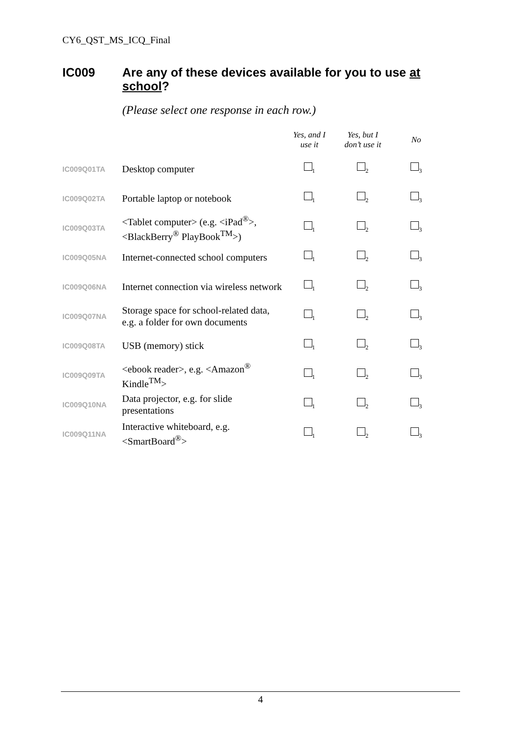CY6_QST_MS_ICQ_Final
IC009
Are any of these devices available for you to use at school?
(Please select one response in each row.)
| | | Yes, and I use it | Yes, but I don’t use it | No |
| --- | --- | --- | --- | --- |
| IC009Q01TA | Desktop computer | <sub>1</sub> | <sub>2</sub> | <sub>3</sub> |
| IC009Q02TA | Portable laptop or notebook | <sub>1</sub> | <sub>2</sub> | <sub>3</sub> |
| IC009Q03TA | <Tablet computer> (e.g. <iPad<sup>®</sup>>, <BlackBerry<sup>®</sup> PlayBook<sup>TM</sup>>) | <sub>1</sub> | <sub>2</sub> | <sub>3</sub> |
| IC009Q05NA | Internet-connected school computers | <sub>1</sub> | <sub>2</sub> | <sub>3</sub> |
| IC009Q06NA | Internet connection via wireless network | <sub>1</sub> | <sub>2</sub> | <sub>3</sub> |
| IC009Q07NA | Storage space for school-related data, e.g. a folder for own documents | <sub>1</sub> | <sub>2</sub> | <sub>3</sub> |
| IC009Q08TA | USB (memory) stick | <sub>1</sub> | <sub>2</sub> | <sub>3</sub> |
| IC009Q09TA | <ebook reader>, e.g. <Amazon<sup>®</sup> Kindle<sup>TM</sup>> | <sub>1</sub> | <sub>2</sub> | <sub>3</sub> |
| IC009Q10NA | Data projector, e.g. for slide presentations | <sub>1</sub> | <sub>2</sub> | <sub>3</sub> |
| IC009Q11NA | Interactive whiteboard, e.g. <SmartBoard<sup>®</sup>> | <sub>1</sub> | <sub>2</sub> | <sub>3</sub> |
4